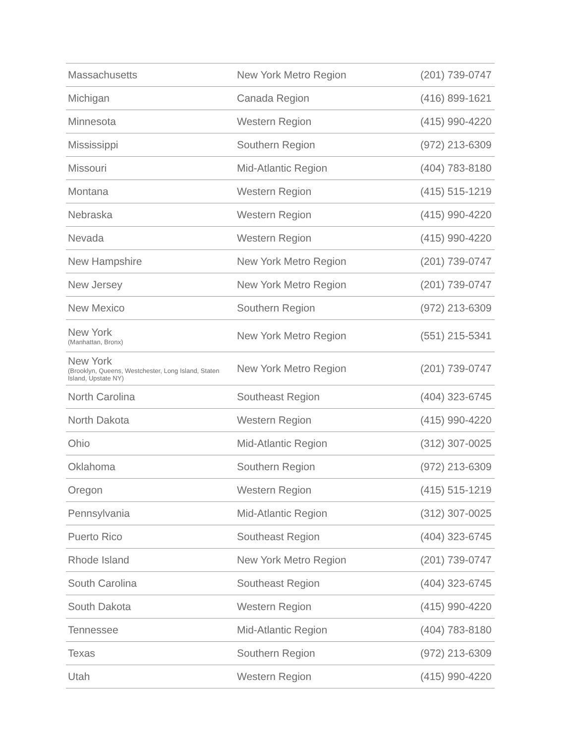| Massachusetts | New York Metro Region | (201) 739-0747 |
| Michigan | Canada Region | (416) 899-1621 |
| Minnesota | Western Region | (415) 990-4220 |
| Mississippi | Southern Region | (972) 213-6309 |
| Missouri | Mid-Atlantic Region | (404) 783-8180 |
| Montana | Western Region | (415) 515-1219 |
| Nebraska | Western Region | (415) 990-4220 |
| Nevada | Western Region | (415) 990-4220 |
| New Hampshire | New York Metro Region | (201) 739-0747 |
| New Jersey | New York Metro Region | (201) 739-0747 |
| New Mexico | Southern Region | (972) 213-6309 |
| New York (Manhattan, Bronx) | New York Metro Region | (551) 215-5341 |
| New York (Brooklyn, Queens, Westchester, Long Island, Staten Island, Upstate NY) | New York Metro Region | (201) 739-0747 |
| North Carolina | Southeast Region | (404) 323-6745 |
| North Dakota | Western Region | (415) 990-4220 |
| Ohio | Mid-Atlantic Region | (312) 307-0025 |
| Oklahoma | Southern Region | (972) 213-6309 |
| Oregon | Western Region | (415) 515-1219 |
| Pennsylvania | Mid-Atlantic Region | (312) 307-0025 |
| Puerto Rico | Southeast Region | (404) 323-6745 |
| Rhode Island | New York Metro Region | (201) 739-0747 |
| South Carolina | Southeast Region | (404) 323-6745 |
| South Dakota | Western Region | (415) 990-4220 |
| Tennessee | Mid-Atlantic Region | (404) 783-8180 |
| Texas | Southern Region | (972) 213-6309 |
| Utah | Western Region | (415) 990-4220 |